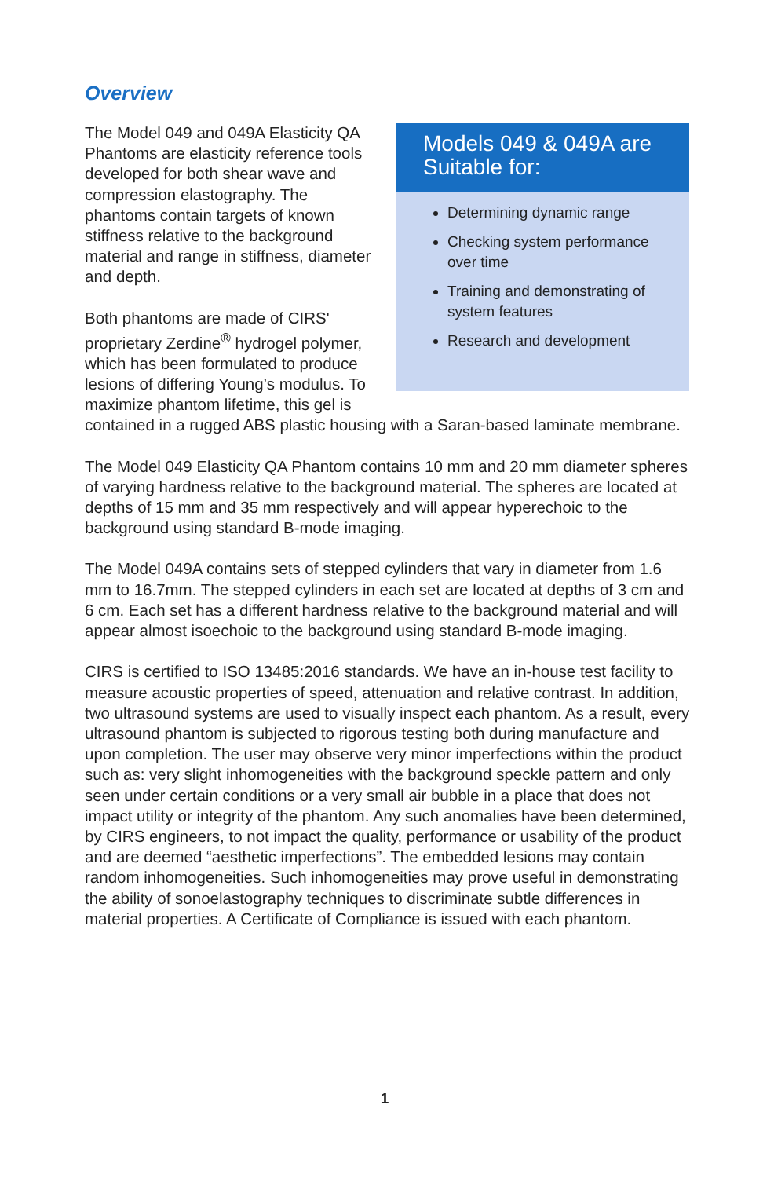Overview
Models 049 & 049A are Suitable for:
Determining dynamic range
Checking system performance over time
Training and demonstrating of system features
Research and development
The Model 049 and 049A Elasticity QA Phantoms are elasticity reference tools developed for both shear wave and compression elastography. The phantoms contain targets of known stiffness relative to the background material and range in stiffness, diameter and depth.
Both phantoms are made of CIRS' proprietary Zerdine<sup>®</sup> hydrogel polymer, which has been formulated to produce lesions of differing Young’s modulus. To maximize phantom lifetime, this gel is contained in a rugged ABS plastic housing with a Saran-based laminate membrane.
The Model 049 Elasticity QA Phantom contains 10 mm and 20 mm diameter spheres of varying hardness relative to the background material. The spheres are located at depths of 15 mm and 35 mm respectively and will appear hyperechoic to the background using standard B-mode imaging.
The Model 049A contains sets of stepped cylinders that vary in diameter from 1.6 mm to 16.7mm. The stepped cylinders in each set are located at depths of 3 cm and 6 cm. Each set has a different hardness relative to the background material and will appear almost isoechoic to the background using standard B-mode imaging.
CIRS is certified to ISO 13485:2016 standards. We have an in-house test facility to measure acoustic properties of speed, attenuation and relative contrast. In addition, two ultrasound systems are used to visually inspect each phantom. As a result, every ultrasound phantom is subjected to rigorous testing both during manufacture and upon completion. The user may observe very minor imperfections within the product such as: very slight inhomogeneities with the background speckle pattern and only seen under certain conditions or a very small air bubble in a place that does not impact utility or integrity of the phantom. Any such anomalies have been determined, by CIRS engineers, to not impact the quality, performance or usability of the product and are deemed “aesthetic imperfections”. The embedded lesions may contain random inhomogeneities. Such inhomogeneities may prove useful in demonstrating the ability of sonoelastography techniques to discriminate subtle differences in material properties. A Certificate of Compliance is issued with each phantom.
1